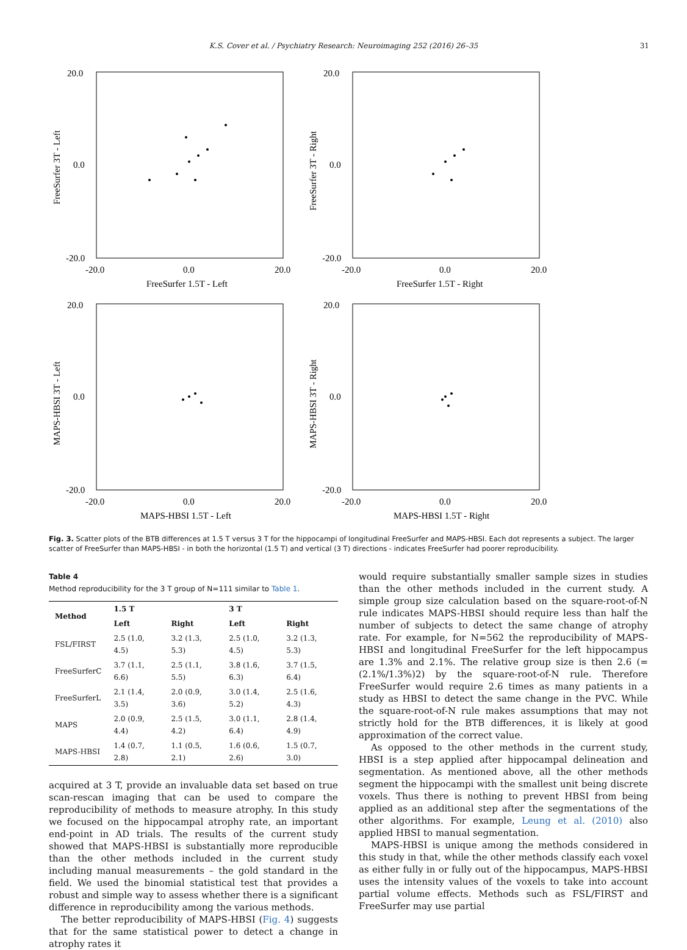K.S. Cover et al. / Psychiatry Research: Neuroimaging 252 (2016) 26–35
31
20.0
0.0
-20.0
-20.0
0.0
20.0
FreeSurfer 1.5T - Left
FreeSurfer 3T - Left
20.0
0.0
-20.0
-20.0
0.0
20.0
FreeSurfer 1.5T - Right
FreeSurfer 3T - Right
20.0
0.0
-20.0
-20.0
0.0
20.0
MAPS-HBSI 1.5T - Left
MAPS-HBSI 3T - Left
20.0
0.0
-20.0
-20.0
0.0
20.0
MAPS-HBSI 1.5T - Right
MAPS-HBSI 3T - Right
Fig. 3. Scatter plots of the BTB differences at 1.5 T versus 3 T for the hippocampi of longitudinal FreeSurfer and MAPS-HBSI. Each dot represents a subject. The larger scatter of FreeSurfer than MAPS-HBSI - in both the horizontal (1.5 T) and vertical (3 T) directions - indicates FreeSurfer had poorer reproducibility.
Table 4
Method reproducibility for the 3 T group of N=111 similar to Table 1.
| Method | 1.5 T | | 3 T | |
| --- | --- | --- | --- | --- |
| | Left | Right | Left | Right |
| FSL/FIRST | 2.5 (1.0, 4.5) | 3.2 (1.3, 5.3) | 2.5 (1.0, 4.5) | 3.2 (1.3, 5.3) |
| FreeSurferC | 3.7 (1.1, 6.6) | 2.5 (1.1, 5.5) | 3.8 (1.6, 6.3) | 3.7 (1.5, 6.4) |
| FreeSurferL | 2.1 (1.4, 3.5) | 2.0 (0.9, 3.6) | 3.0 (1.4, 5.2) | 2.5 (1.6, 4.3) |
| MAPS | 2.0 (0.9, 4.4) | 2.5 (1.5, 4.2) | 3.0 (1.1, 6.4) | 2.8 (1.4, 4.9) |
| MAPS-HBSI | 1.4 (0.7, 2.8) | 1.1 (0.5, 2.1) | 1.6 (0.6, 2.6) | 1.5 (0.7, 3.0) |
acquired at 3 T, provide an invaluable data set based on true scan-rescan imaging that can be used to compare the reproducibility of methods to measure atrophy. In this study we focused on the hippocampal atrophy rate, an important end-point in AD trials. The results of the current study showed that MAPS-HBSI is substantially more reproducible than the other methods included in the current study including manual measurements – the gold standard in the field. We used the binomial statistical test that provides a robust and simple way to assess whether there is a significant difference in reproducibility among the various methods.
The better reproducibility of MAPS-HBSI (Fig. 4) suggests that for the same statistical power to detect a change in atrophy rates it
would require substantially smaller sample sizes in studies than the other methods included in the current study. A simple group size calculation based on the square-root-of-N rule indicates MAPS-HBSI should require less than half the number of subjects to detect the same change of atrophy rate. For example, for N=562 the reproducibility of MAPS-HBSI and longitudinal FreeSurfer for the left hippocampus are 1.3% and 2.1%. The relative group size is then 2.6 (=(2.1%/1.3%)2) by the square-root-of-N rule. Therefore FreeSurfer would require 2.6 times as many patients in a study as HBSI to detect the same change in the PVC. While the square-root-of-N rule makes assumptions that may not strictly hold for the BTB differences, it is likely at good approximation of the correct value.
As opposed to the other methods in the current study, HBSI is a step applied after hippocampal delineation and segmentation. As mentioned above, all the other methods segment the hippocampi with the smallest unit being discrete voxels. Thus there is nothing to prevent HBSI from being applied as an additional step after the segmentations of the other algorithms. For example, Leung et al. (2010) also applied HBSI to manual segmentation.
MAPS-HBSI is unique among the methods considered in this study in that, while the other methods classify each voxel as either fully in or fully out of the hippocampus, MAPS-HBSI uses the intensity values of the voxels to take into account partial volume effects. Methods such as FSL/FIRST and FreeSurfer may use partial